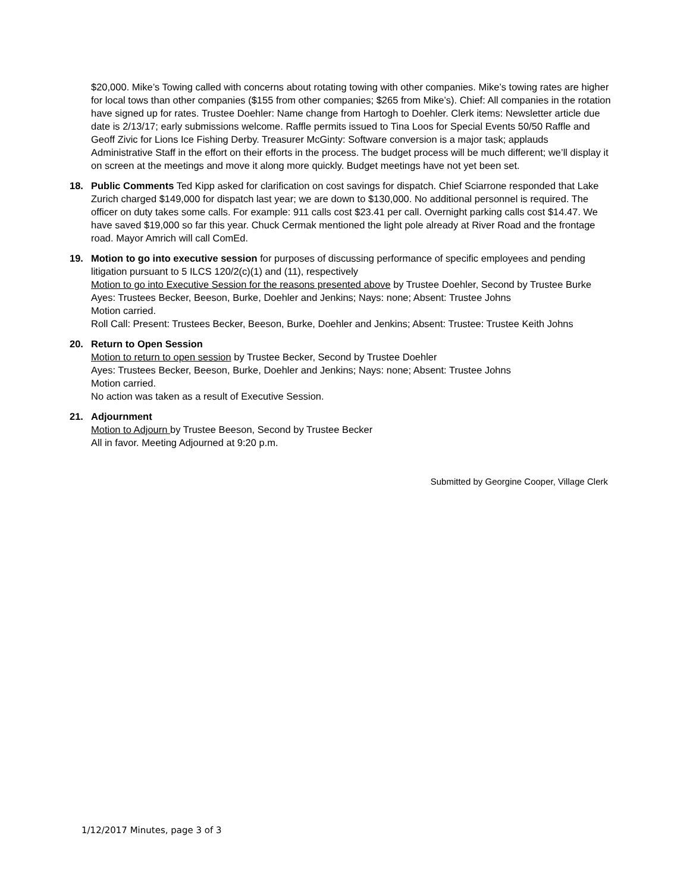$20,000. Mike’s Towing called with concerns about rotating towing with other companies. Mike’s towing rates are higher for local tows than other companies ($155 from other companies; $265 from Mike’s). Chief: All companies in the rotation have signed up for rates. Trustee Doehler: Name change from Hartogh to Doehler. Clerk items: Newsletter article due date is 2/13/17; early submissions welcome. Raffle permits issued to Tina Loos for Special Events 50/50 Raffle and Geoff Zivic for Lions Ice Fishing Derby. Treasurer McGinty: Software conversion is a major task; applauds Administrative Staff in the effort on their efforts in the process. The budget process will be much different; we’ll display it on screen at the meetings and move it along more quickly. Budget meetings have not yet been set.
18. Public Comments Ted Kipp asked for clarification on cost savings for dispatch. Chief Sciarrone responded that Lake Zurich charged $149,000 for dispatch last year; we are down to $130,000. No additional personnel is required. The officer on duty takes some calls. For example: 911 calls cost $23.41 per call. Overnight parking calls cost $14.47. We have saved $19,000 so far this year. Chuck Cermak mentioned the light pole already at River Road and the frontage road. Mayor Amrich will call ComEd.
19. Motion to go into executive session for purposes of discussing performance of specific employees and pending litigation pursuant to 5 ILCS 120/2(c)(1) and (11), respectively
Motion to go into Executive Session for the reasons presented above by Trustee Doehler, Second by Trustee Burke
Ayes: Trustees Becker, Beeson, Burke, Doehler and Jenkins; Nays: none; Absent: Trustee Johns
Motion carried.
Roll Call: Present: Trustees Becker, Beeson, Burke, Doehler and Jenkins; Absent: Trustee: Trustee Keith Johns
20. Return to Open Session
Motion to return to open session by Trustee Becker, Second by Trustee Doehler
Ayes: Trustees Becker, Beeson, Burke, Doehler and Jenkins; Nays: none; Absent: Trustee Johns
Motion carried.
No action was taken as a result of Executive Session.
21. Adjournment
Motion to Adjourn by Trustee Beeson, Second by Trustee Becker
All in favor. Meeting Adjourned at 9:20 p.m.
Submitted by Georgine Cooper, Village Clerk
1/12/2017 Minutes, page 3 of 3